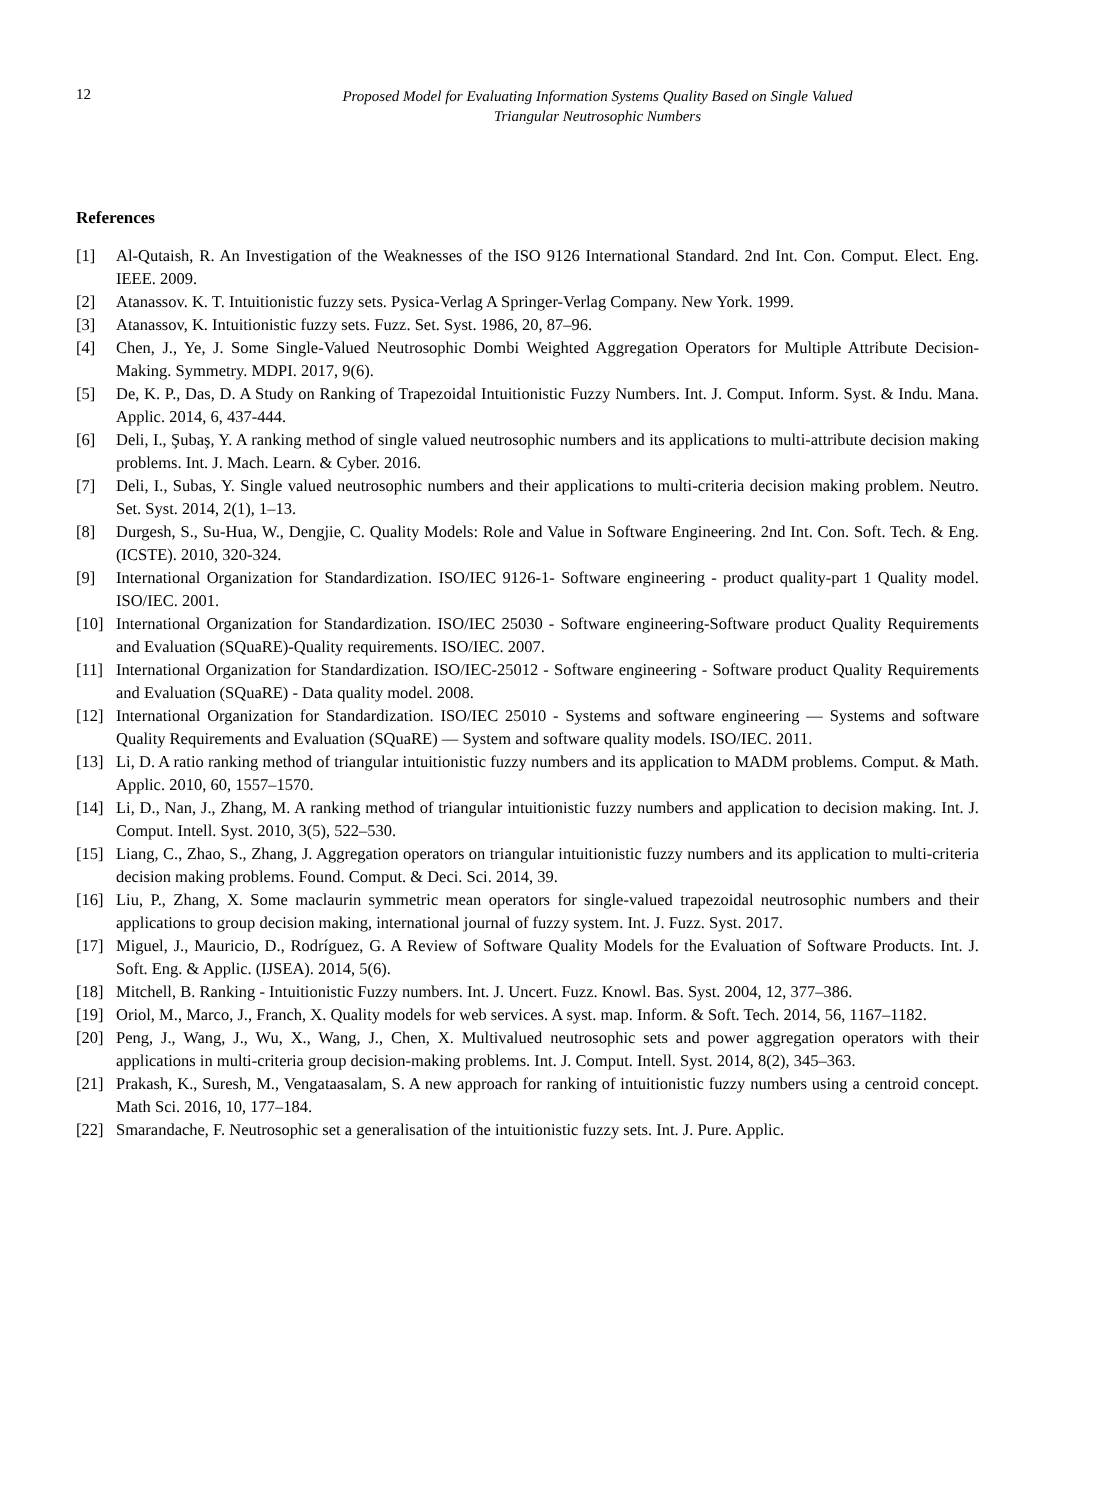12
Proposed Model for Evaluating Information Systems Quality Based on Single Valued
Triangular Neutrosophic Numbers
References
[1] Al-Qutaish, R. An Investigation of the Weaknesses of the ISO 9126 International Standard. 2nd Int. Con. Comput. Elect. Eng. IEEE. 2009.
[2] Atanassov. K. T. Intuitionistic fuzzy sets. Pysica-Verlag A Springer-Verlag Company. New York. 1999.
[3] Atanassov, K. Intuitionistic fuzzy sets. Fuzz. Set. Syst. 1986, 20, 87–96.
[4] Chen, J., Ye, J. Some Single-Valued Neutrosophic Dombi Weighted Aggregation Operators for Multiple Attribute Decision-Making. Symmetry. MDPI. 2017, 9(6).
[5] De, K. P., Das, D. A Study on Ranking of Trapezoidal Intuitionistic Fuzzy Numbers. Int. J. Comput. Inform. Syst. & Indu. Mana. Applic. 2014, 6, 437-444.
[6] Deli, I., Şubaş, Y. A ranking method of single valued neutrosophic numbers and its applications to multi-attribute decision making problems. Int. J. Mach. Learn. & Cyber. 2016.
[7] Deli, I., Subas, Y. Single valued neutrosophic numbers and their applications to multi-criteria decision making problem. Neutro. Set. Syst. 2014, 2(1), 1–13.
[8] Durgesh, S., Su-Hua, W., Dengjie, C. Quality Models: Role and Value in Software Engineering. 2nd Int. Con. Soft. Tech. & Eng. (ICSTE). 2010, 320-324.
[9] International Organization for Standardization. ISO/IEC 9126-1- Software engineering - product quality-part 1 Quality model. ISO/IEC. 2001.
[10] International Organization for Standardization. ISO/IEC 25030 - Software engineering-Software product Quality Requirements and Evaluation (SQuaRE)-Quality requirements. ISO/IEC. 2007.
[11] International Organization for Standardization. ISO/IEC-25012 - Software engineering - Software product Quality Requirements and Evaluation (SQuaRE) - Data quality model. 2008.
[12] International Organization for Standardization. ISO/IEC 25010 - Systems and software engineering — Systems and software Quality Requirements and Evaluation (SQuaRE) — System and software quality models. ISO/IEC. 2011.
[13] Li, D. A ratio ranking method of triangular intuitionistic fuzzy numbers and its application to MADM problems. Comput. & Math. Applic. 2010, 60, 1557–1570.
[14] Li, D., Nan, J., Zhang, M. A ranking method of triangular intuitionistic fuzzy numbers and application to decision making. Int. J. Comput. Intell. Syst. 2010, 3(5), 522–530.
[15] Liang, C., Zhao, S., Zhang, J. Aggregation operators on triangular intuitionistic fuzzy numbers and its application to multi-criteria decision making problems. Found. Comput. & Deci. Sci. 2014, 39.
[16] Liu, P., Zhang, X. Some maclaurin symmetric mean operators for single-valued trapezoidal neutrosophic numbers and their applications to group decision making, international journal of fuzzy system. Int. J. Fuzz. Syst. 2017.
[17] Miguel, J., Mauricio, D., Rodríguez, G. A Review of Software Quality Models for the Evaluation of Software Products. Int. J. Soft. Eng. & Applic. (IJSEA). 2014, 5(6).
[18] Mitchell, B. Ranking - Intuitionistic Fuzzy numbers. Int. J. Uncert. Fuzz. Knowl. Bas. Syst. 2004, 12, 377–386.
[19] Oriol, M., Marco, J., Franch, X. Quality models for web services. A syst. map. Inform. & Soft. Tech. 2014, 56, 1167–1182.
[20] Peng, J., Wang, J., Wu, X., Wang, J., Chen, X. Multivalued neutrosophic sets and power aggregation operators with their applications in multi-criteria group decision-making problems. Int. J. Comput. Intell. Syst. 2014, 8(2), 345–363.
[21] Prakash, K., Suresh, M., Vengataasalam, S. A new approach for ranking of intuitionistic fuzzy numbers using a centroid concept. Math Sci. 2016, 10, 177–184.
[22] Smarandache, F. Neutrosophic set a generalisation of the intuitionistic fuzzy sets. Int. J. Pure. Applic.